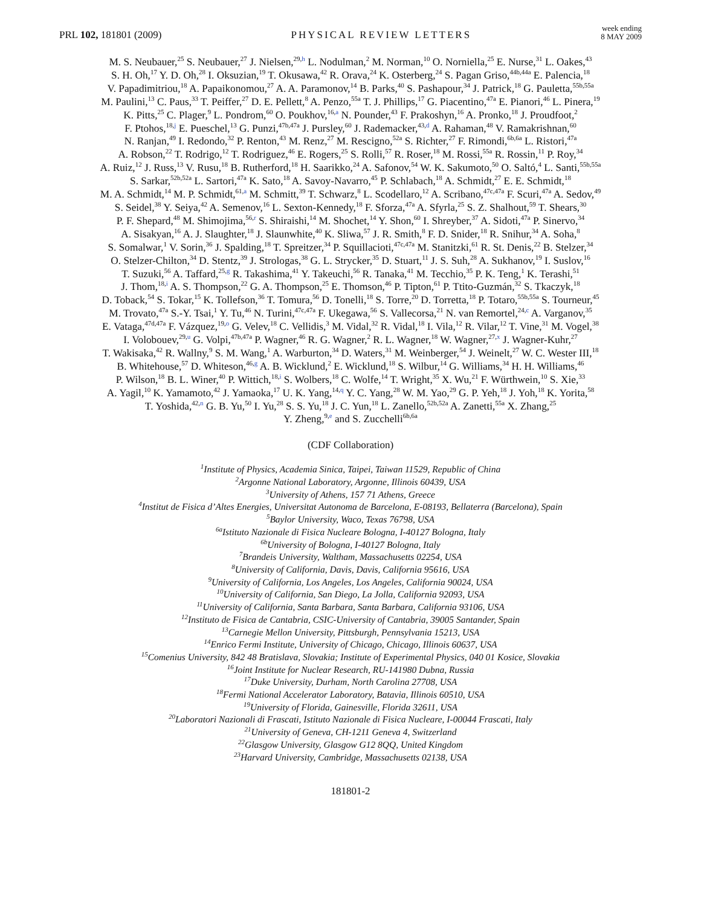PRL 102, 181801 (2009)
PHYSICAL REVIEW LETTERS
week ending
8 MAY 2009
M. S. Neubauer,<sup>25</sup> S. Neubauer,<sup>27</sup> J. Nielsen,<sup>29,h</sup> L. Nodulman,<sup>2</sup> M. Norman,<sup>10</sup> O. Norniella,<sup>25</sup> E. Nurse,<sup>31</sup> L. Oakes,<sup>43</sup>
S. H. Oh,<sup>17</sup> Y. D. Oh,<sup>28</sup> I. Oksuzian,<sup>19</sup> T. Okusawa,<sup>42</sup> R. Orava,<sup>24</sup> K. Osterberg,<sup>24</sup> S. Pagan Griso,<sup>44b,44a</sup> E. Palencia,<sup>18</sup>
V. Papadimitriou,<sup>18</sup> A. Papaikonomou,<sup>27</sup> A. A. Paramonov,<sup>14</sup> B. Parks,<sup>40</sup> S. Pashapour,<sup>34</sup> J. Patrick,<sup>18</sup> G. Pauletta,<sup>55b,55a</sup>
M. Paulini,<sup>13</sup> C. Paus,<sup>33</sup> T. Peiffer,<sup>27</sup> D. E. Pellett,<sup>8</sup> A. Penzo,<sup>55a</sup> T. J. Phillips,<sup>17</sup> G. Piacentino,<sup>47a</sup> E. Pianori,<sup>46</sup> L. Pinera,<sup>19</sup>
K. Pitts,<sup>25</sup> C. Plager,<sup>9</sup> L. Pondrom,<sup>60</sup> O. Poukhov,<sup>16,a</sup> N. Pounder,<sup>43</sup> F. Prakoshyn,<sup>16</sup> A. Pronko,<sup>18</sup> J. Proudfoot,<sup>2</sup>
F. Ptohos,<sup>18,j</sup> E. Pueschel,<sup>13</sup> G. Punzi,<sup>47b,47a</sup> J. Pursley,<sup>60</sup> J. Rademacker,<sup>43,d</sup> A. Rahaman,<sup>48</sup> V. Ramakrishnan,<sup>60</sup>
N. Ranjan,<sup>49</sup> I. Redondo,<sup>32</sup> P. Renton,<sup>43</sup> M. Renz,<sup>27</sup> M. Rescigno,<sup>52a</sup> S. Richter,<sup>27</sup> F. Rimondi,<sup>6b,6a</sup> L. Ristori,<sup>47a</sup>
A. Robson,<sup>22</sup> T. Rodrigo,<sup>12</sup> T. Rodriguez,<sup>46</sup> E. Rogers,<sup>25</sup> S. Rolli,<sup>57</sup> R. Roser,<sup>18</sup> M. Rossi,<sup>55a</sup> R. Rossin,<sup>11</sup> P. Roy,<sup>34</sup>
A. Ruiz,<sup>12</sup> J. Russ,<sup>13</sup> V. Rusu,<sup>18</sup> B. Rutherford,<sup>18</sup> H. Saarikko,<sup>24</sup> A. Safonov,<sup>54</sup> W. K. Sakumoto,<sup>50</sup> O. Saltó,<sup>4</sup> L. Santi,<sup>55b,55a</sup>
S. Sarkar,<sup>52b,52a</sup> L. Sartori,<sup>47a</sup> K. Sato,<sup>18</sup> A. Savoy-Navarro,<sup>45</sup> P. Schlabach,<sup>18</sup> A. Schmidt,<sup>27</sup> E. E. Schmidt,<sup>18</sup>
M. A. Schmidt,<sup>14</sup> M. P. Schmidt,<sup>61,a</sup> M. Schmitt,<sup>39</sup> T. Schwarz,<sup>8</sup> L. Scodellaro,<sup>12</sup> A. Scribano,<sup>47c,47a</sup> F. Scuri,<sup>47a</sup> A. Sedov,<sup>49</sup>
S. Seidel,<sup>38</sup> Y. Seiya,<sup>42</sup> A. Semenov,<sup>16</sup> L. Sexton-Kennedy,<sup>18</sup> F. Sforza,<sup>47a</sup> A. Sfyrla,<sup>25</sup> S. Z. Shalhout,<sup>59</sup> T. Shears,<sup>30</sup>
P. F. Shepard,<sup>48</sup> M. Shimojima,<sup>56,r</sup> S. Shiraishi,<sup>14</sup> M. Shochet,<sup>14</sup> Y. Shon,<sup>60</sup> I. Shreyber,<sup>37</sup> A. Sidoti,<sup>47a</sup> P. Sinervo,<sup>34</sup>
A. Sisakyan,<sup>16</sup> A. J. Slaughter,<sup>18</sup> J. Slaunwhite,<sup>40</sup> K. Sliwa,<sup>57</sup> J. R. Smith,<sup>8</sup> F. D. Snider,<sup>18</sup> R. Snihur,<sup>34</sup> A. Soha,<sup>8</sup>
S. Somalwar,<sup>1</sup> V. Sorin,<sup>36</sup> J. Spalding,<sup>18</sup> T. Spreitzer,<sup>34</sup> P. Squillacioti,<sup>47c,47a</sup> M. Stanitzki,<sup>61</sup> R. St. Denis,<sup>22</sup> B. Stelzer,<sup>34</sup>
O. Stelzer-Chilton,<sup>34</sup> D. Stentz,<sup>39</sup> J. Strologas,<sup>38</sup> G. L. Strycker,<sup>35</sup> D. Stuart,<sup>11</sup> J. S. Suh,<sup>28</sup> A. Sukhanov,<sup>19</sup> I. Suslov,<sup>16</sup>
T. Suzuki,<sup>56</sup> A. Taffard,<sup>25,g</sup> R. Takashima,<sup>41</sup> Y. Takeuchi,<sup>56</sup> R. Tanaka,<sup>41</sup> M. Tecchio,<sup>35</sup> P. K. Teng,<sup>1</sup> K. Terashi,<sup>51</sup>
J. Thom,<sup>18,i</sup> A. S. Thompson,<sup>22</sup> G. A. Thompson,<sup>25</sup> E. Thomson,<sup>46</sup> P. Tipton,<sup>61</sup> P. Ttito-Guzmán,<sup>32</sup> S. Tkaczyk,<sup>18</sup>
D. Toback,<sup>54</sup> S. Tokar,<sup>15</sup> K. Tollefson,<sup>36</sup> T. Tomura,<sup>56</sup> D. Tonelli,<sup>18</sup> S. Torre,<sup>20</sup> D. Torretta,<sup>18</sup> P. Totaro,<sup>55b,55a</sup> S. Tourneur,<sup>45</sup>
M. Trovato,<sup>47a</sup> S.-Y. Tsai,<sup>1</sup> Y. Tu,<sup>46</sup> N. Turini,<sup>47c,47a</sup> F. Ukegawa,<sup>56</sup> S. Vallecorsa,<sup>21</sup> N. van Remortel,<sup>24,c</sup> A. Varganov,<sup>35</sup>
E. Vataga,<sup>47d,47a</sup> F. Vázquez,<sup>19,o</sup> G. Velev,<sup>18</sup> C. Vellidis,<sup>3</sup> M. Vidal,<sup>32</sup> R. Vidal,<sup>18</sup> I. Vila,<sup>12</sup> R. Vilar,<sup>12</sup> T. Vine,<sup>31</sup> M. Vogel,<sup>38</sup>
I. Volobouev,<sup>29,u</sup> G. Volpi,<sup>47b,47a</sup> P. Wagner,<sup>46</sup> R. G. Wagner,<sup>2</sup> R. L. Wagner,<sup>18</sup> W. Wagner,<sup>27,x</sup> J. Wagner-Kuhr,<sup>27</sup>
T. Wakisaka,<sup>42</sup> R. Wallny,<sup>9</sup> S. M. Wang,<sup>1</sup> A. Warburton,<sup>34</sup> D. Waters,<sup>31</sup> M. Weinberger,<sup>54</sup> J. Weinelt,<sup>27</sup> W. C. Wester III,<sup>18</sup>
B. Whitehouse,<sup>57</sup> D. Whiteson,<sup>46,g</sup> A. B. Wicklund,<sup>2</sup> E. Wicklund,<sup>18</sup> S. Wilbur,<sup>14</sup> G. Williams,<sup>34</sup> H. H. Williams,<sup>46</sup>
P. Wilson,<sup>18</sup> B. L. Winer,<sup>40</sup> P. Wittich,<sup>18,i</sup> S. Wolbers,<sup>18</sup> C. Wolfe,<sup>14</sup> T. Wright,<sup>35</sup> X. Wu,<sup>21</sup> F. Würthwein,<sup>10</sup> S. Xie,<sup>33</sup>
A. Yagil,<sup>10</sup> K. Yamamoto,<sup>42</sup> J. Yamaoka,<sup>17</sup> U. K. Yang,<sup>14,q</sup> Y. C. Yang,<sup>28</sup> W. M. Yao,<sup>29</sup> G. P. Yeh,<sup>18</sup> J. Yoh,<sup>18</sup> K. Yorita,<sup>58</sup>
T. Yoshida,<sup>42,n</sup> G. B. Yu,<sup>50</sup> I. Yu,<sup>28</sup> S. S. Yu,<sup>18</sup> J. C. Yun,<sup>18</sup> L. Zanello,<sup>52b,52a</sup> A. Zanetti,<sup>55a</sup> X. Zhang,<sup>25</sup>
Y. Zheng,<sup>9,e</sup> and S. Zucchelli<sup>6b,6a</sup>
(CDF Collaboration)
<sup>1</sup> Institute of Physics, Academia Sinica, Taipei, Taiwan 11529, Republic of China
<sup>2</sup> Argonne National Laboratory, Argonne, Illinois 60439, USA
<sup>3</sup> University of Athens, 157 71 Athens, Greece
<sup>4</sup> Institut de Fisica d’Altes Energies, Universitat Autonoma de Barcelona, E-08193, Bellaterra (Barcelona), Spain
<sup>5</sup> Baylor University, Waco, Texas 76798, USA
<sup>6a</sup>Istituto Nazionale di Fisica Nucleare Bologna, I-40127 Bologna, Italy
<sup>6b</sup>University of Bologna, I-40127 Bologna, Italy
<sup>7</sup> Brandeis University, Waltham, Massachusetts 02254, USA
<sup>8</sup> University of California, Davis, Davis, California 95616, USA
<sup>9</sup> University of California, Los Angeles, Los Angeles, California 90024, USA
<sup>10</sup> University of California, San Diego, La Jolla, California 92093, USA
<sup>11</sup> University of California, Santa Barbara, Santa Barbara, California 93106, USA
<sup>12</sup> Instituto de Fisica de Cantabria, CSIC-University of Cantabria, 39005 Santander, Spain
<sup>13</sup> Carnegie Mellon University, Pittsburgh, Pennsylvania 15213, USA
<sup>14</sup> Enrico Fermi Institute, University of Chicago, Chicago, Illinois 60637, USA
<sup>15</sup> Comenius University, 842 48 Bratislava, Slovakia; Institute of Experimental Physics, 040 01 Kosice, Slovakia
<sup>16</sup> Joint Institute for Nuclear Research, RU-141980 Dubna, Russia
<sup>17</sup> Duke University, Durham, North Carolina 27708, USA
<sup>18</sup> Fermi National Accelerator Laboratory, Batavia, Illinois 60510, USA
<sup>19</sup> University of Florida, Gainesville, Florida 32611, USA
<sup>20</sup> Laboratori Nazionali di Frascati, Istituto Nazionale di Fisica Nucleare, I-00044 Frascati, Italy
<sup>21</sup> University of Geneva, CH-1211 Geneva 4, Switzerland
<sup>22</sup> Glasgow University, Glasgow G12 8QQ, United Kingdom
<sup>23</sup> Harvard University, Cambridge, Massachusetts 02138, USA
181801-2